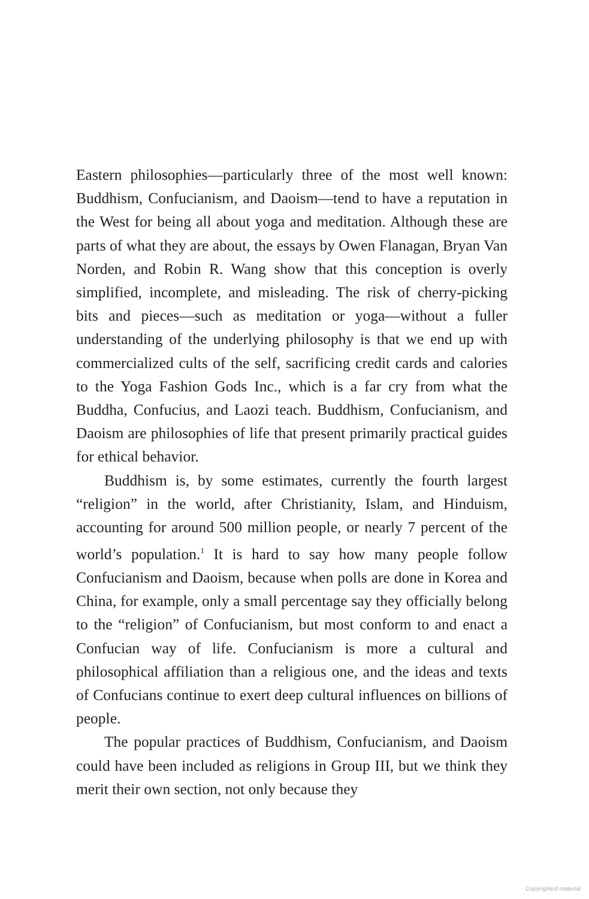Eastern philosophies—particularly three of the most well known: Buddhism, Confucianism, and Daoism—tend to have a reputation in the West for being all about yoga and meditation. Although these are parts of what they are about, the essays by Owen Flanagan, Bryan Van Norden, and Robin R. Wang show that this conception is overly simplified, incomplete, and misleading. The risk of cherry-picking bits and pieces—such as meditation or yoga—without a fuller understanding of the underlying philosophy is that we end up with commercialized cults of the self, sacrificing credit cards and calories to the Yoga Fashion Gods Inc., which is a far cry from what the Buddha, Confucius, and Laozi teach. Buddhism, Confucianism, and Daoism are philosophies of life that present primarily practical guides for ethical behavior.
Buddhism is, by some estimates, currently the fourth largest “religion” in the world, after Christianity, Islam, and Hinduism, accounting for around 500 million people, or nearly 7 percent of the world’s population.<sup>1</sup> It is hard to say how many people follow Confucianism and Daoism, because when polls are done in Korea and China, for example, only a small percentage say they officially belong to the “religion” of Confucianism, but most conform to and enact a Confucian way of life. Confucianism is more a cultural and philosophical affiliation than a religious one, and the ideas and texts of Confucians continue to exert deep cultural influences on billions of people.
The popular practices of Buddhism, Confucianism, and Daoism could have been included as religions in Group III, but we think they merit their own section, not only because they
Copyrighted material